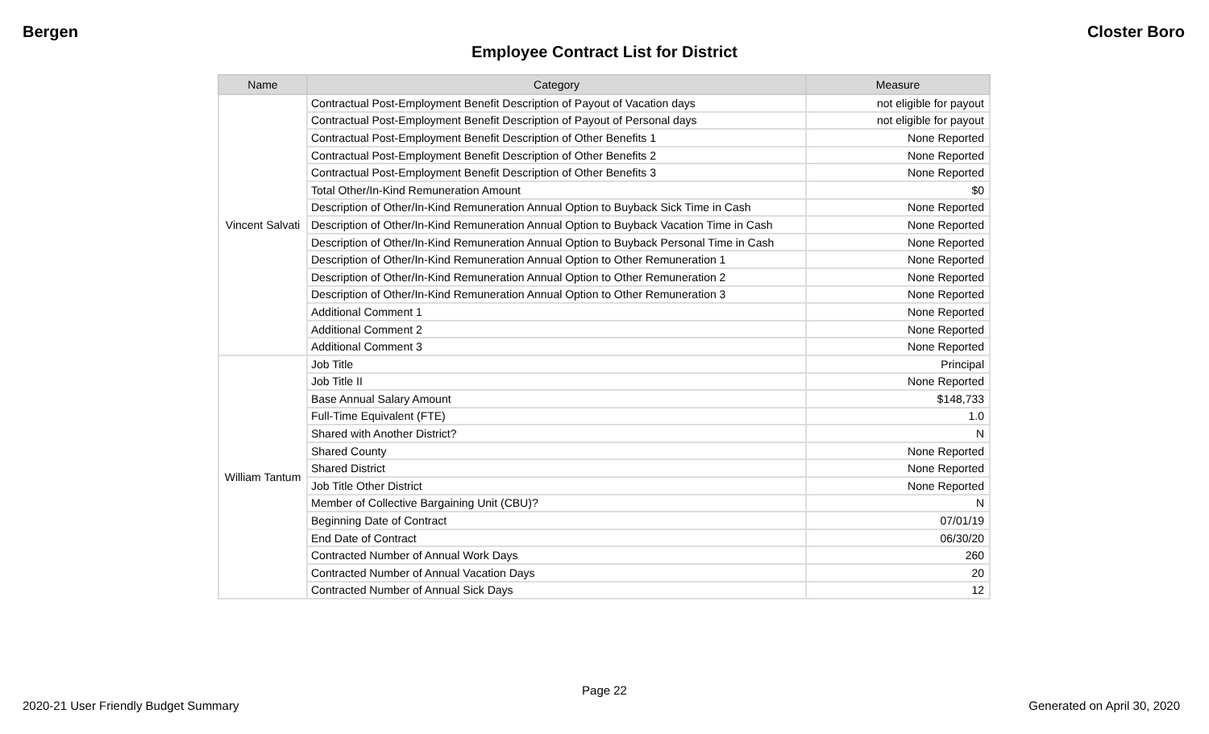Bergen Closter Boro
Employee Contract List for District
| Name | Category | Measure |
| --- | --- | --- |
| Vincent Salvati | Contractual Post-Employment Benefit Description of Payout of Vacation days | not eligible for payout |
| | Contractual Post-Employment Benefit Description of Payout of Personal days | not eligible for payout |
| | Contractual Post-Employment Benefit Description of Other Benefits 1 | None Reported |
| | Contractual Post-Employment Benefit Description of Other Benefits 2 | None Reported |
| | Contractual Post-Employment Benefit Description of Other Benefits 3 | None Reported |
| | Total Other/In-Kind Remuneration Amount | $0 |
| | Description of Other/In-Kind Remuneration Annual Option to Buyback Sick Time in Cash | None Reported |
| | Description of Other/In-Kind Remuneration Annual Option to Buyback Vacation Time in Cash | None Reported |
| | Description of Other/In-Kind Remuneration Annual Option to Buyback Personal Time in Cash | None Reported |
| | Description of Other/In-Kind Remuneration Annual Option to Other Remuneration 1 | None Reported |
| | Description of Other/In-Kind Remuneration Annual Option to Other Remuneration 2 | None Reported |
| | Description of Other/In-Kind Remuneration Annual Option to Other Remuneration 3 | None Reported |
| | Additional Comment 1 | None Reported |
| | Additional Comment 2 | None Reported |
| | Additional Comment 3 | None Reported |
| William Tantum | Job Title | Principal |
| | Job Title II | None Reported |
| | Base Annual Salary Amount | $148,733 |
| | Full-Time Equivalent (FTE) | 1.0 |
| | Shared with Another District? | N |
| | Shared County | None Reported |
| | Shared District | None Reported |
| | Job Title Other District | None Reported |
| | Member of Collective Bargaining Unit (CBU)? | N |
| | Beginning Date of Contract | 07/01/19 |
| | End Date of Contract | 06/30/20 |
| | Contracted Number of Annual Work Days | 260 |
| | Contracted Number of Annual Vacation Days | 20 |
| | Contracted Number of Annual Sick Days | 12 |
Page 22
2020-21 User Friendly Budget Summary Generated on April 30, 2020